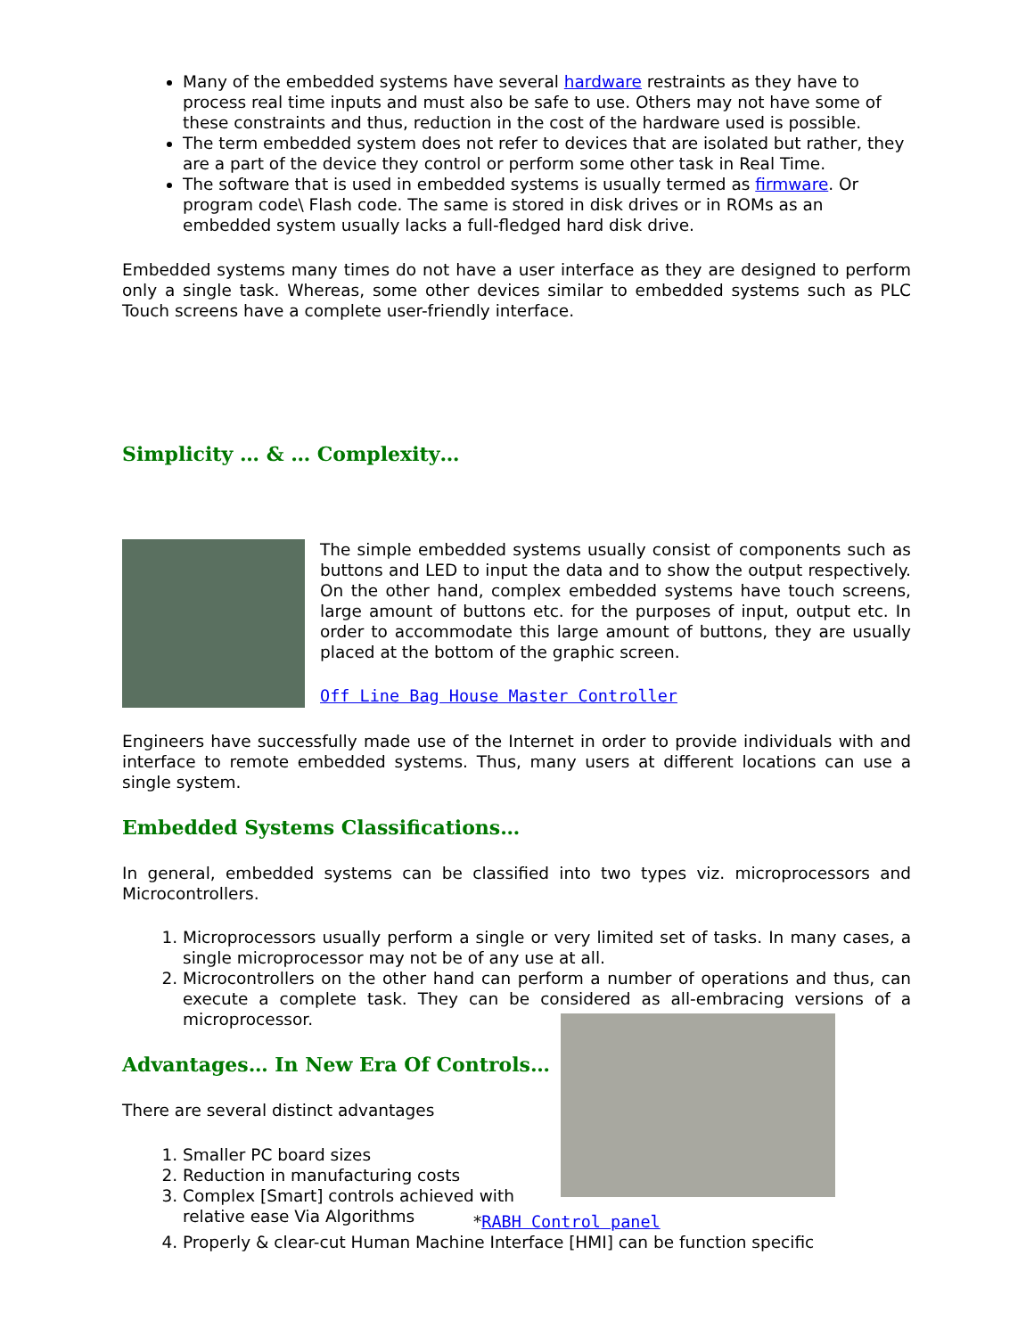Many of the embedded systems have several hardware restraints as they have to process real time inputs and must also be safe to use. Others may not have some of these constraints and thus, reduction in the cost of the hardware used is possible.
The term embedded system does not refer to devices that are isolated but rather, they are a part of the device they control or perform some other task in Real Time.
The software that is used in embedded systems is usually termed as firmware. Or program code\ Flash code. The same is stored in disk drives or in ROMs as an embedded system usually lacks a full-fledged hard disk drive.
Embedded systems many times do not have a user interface as they are designed to perform only a single task. Whereas, some other devices similar to embedded systems such as PLC Touch screens have a complete user-friendly interface.
Simplicity … & … Complexity…
The simple embedded systems usually consist of components such as buttons and LED to input the data and to show the output respectively. On the other hand, complex embedded systems have touch screens, large amount of buttons etc. for the purposes of input, output etc. In order to accommodate this large amount of buttons, they are usually placed at the bottom of the graphic screen.
Off Line Bag House Master Controller
Engineers have successfully made use of the Internet in order to provide individuals with and interface to remote embedded systems. Thus, many users at different locations can use a single system.
Embedded Systems Classifications…
In general, embedded systems can be classified into two types viz. microprocessors and Microcontrollers.
1. Microprocessors usually perform a single or very limited set of tasks. In many cases, a single microprocessor may not be of any use at all.
2. Microcontrollers on the other hand can perform a number of operations and thus, can execute a complete task. They can be considered as all-embracing versions of a microprocessor.
Advantages… In New Era Of Controls…
There are several distinct advantages
1. Smaller PC board sizes
2. Reduction in manufacturing costs
3. Complex [Smart] controls achieved with relative ease Via Algorithms
*RABH Control panel
4. Properly & clear-cut Human Machine Interface [HMI] can be function specific